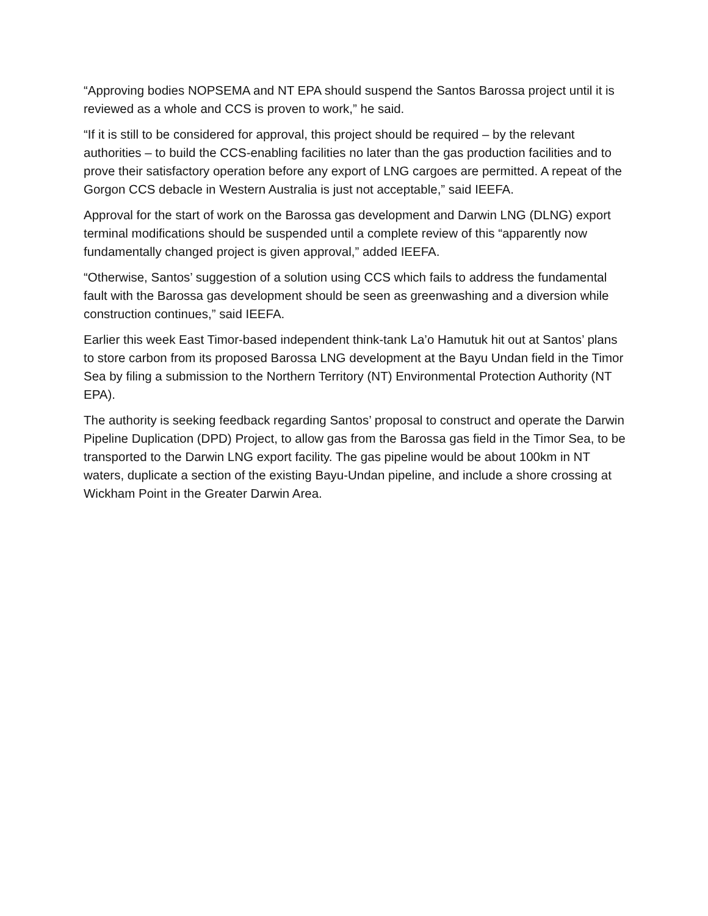“Approving bodies NOPSEMA and NT EPA should suspend the Santos Barossa project until it is reviewed as a whole and CCS is proven to work,” he said.
“If it is still to be considered for approval, this project should be required – by the relevant authorities – to build the CCS-enabling facilities no later than the gas production facilities and to prove their satisfactory operation before any export of LNG cargoes are permitted. A repeat of the Gorgon CCS debacle in Western Australia is just not acceptable,” said IEEFA.
Approval for the start of work on the Barossa gas development and Darwin LNG (DLNG) export terminal modifications should be suspended until a complete review of this “apparently now fundamentally changed project is given approval,” added IEEFA.
“Otherwise, Santos’ suggestion of a solution using CCS which fails to address the fundamental fault with the Barossa gas development should be seen as greenwashing and a diversion while construction continues,” said IEEFA.
Earlier this week East Timor-based independent think-tank La’o Hamutuk hit out at Santos’ plans to store carbon from its proposed Barossa LNG development at the Bayu Undan field in the Timor Sea by filing a submission to the Northern Territory (NT) Environmental Protection Authority (NT EPA).
The authority is seeking feedback regarding Santos’ proposal to construct and operate the Darwin Pipeline Duplication (DPD) Project, to allow gas from the Barossa gas field in the Timor Sea, to be transported to the Darwin LNG export facility. The gas pipeline would be about 100km in NT waters, duplicate a section of the existing Bayu-Undan pipeline, and include a shore crossing at Wickham Point in the Greater Darwin Area.